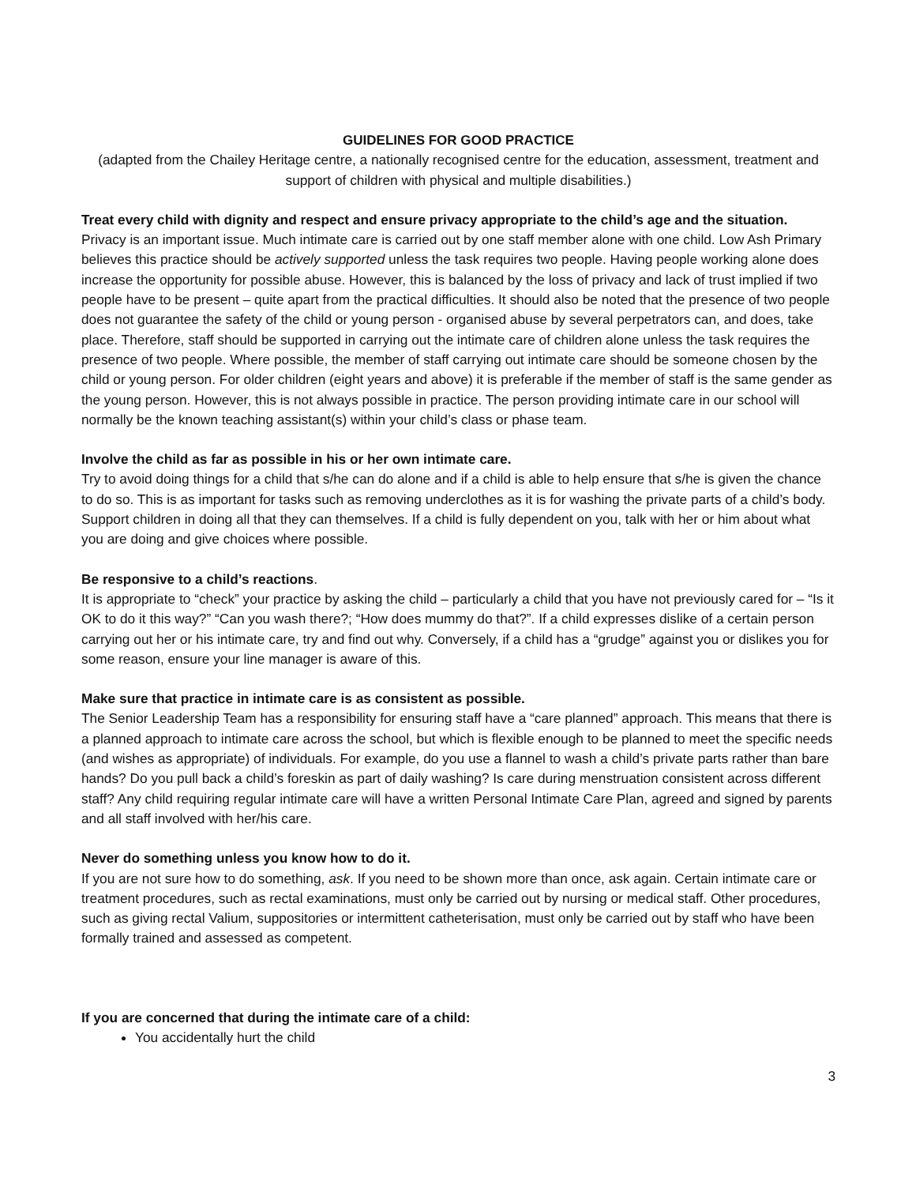GUIDELINES FOR GOOD PRACTICE
(adapted from the Chailey Heritage centre, a nationally recognised centre for the education, assessment, treatment and support of children with physical and multiple disabilities.)
Treat every child with dignity and respect and ensure privacy appropriate to the child’s age and the situation.
Privacy is an important issue. Much intimate care is carried out by one staff member alone with one child. Low Ash Primary believes this practice should be actively supported unless the task requires two people. Having people working alone does increase the opportunity for possible abuse. However, this is balanced by the loss of privacy and lack of trust implied if two people have to be present – quite apart from the practical difficulties. It should also be noted that the presence of two people does not guarantee the safety of the child or young person - organised abuse by several perpetrators can, and does, take place. Therefore, staff should be supported in carrying out the intimate care of children alone unless the task requires the presence of two people. Where possible, the member of staff carrying out intimate care should be someone chosen by the child or young person. For older children (eight years and above) it is preferable if the member of staff is the same gender as the young person. However, this is not always possible in practice. The person providing intimate care in our school will normally be the known teaching assistant(s) within your child’s class or phase team.
Involve the child as far as possible in his or her own intimate care.
Try to avoid doing things for a child that s/he can do alone and if a child is able to help ensure that s/he is given the chance to do so. This is as important for tasks such as removing underclothes as it is for washing the private parts of a child’s body. Support children in doing all that they can themselves. If a child is fully dependent on you, talk with her or him about what you are doing and give choices where possible.
Be responsive to a child’s reactions.
It is appropriate to “check” your practice by asking the child – particularly a child that you have not previously cared for – “Is it OK to do it this way?” “Can you wash there?; “How does mummy do that?”. If a child expresses dislike of a certain person carrying out her or his intimate care, try and find out why. Conversely, if a child has a “grudge” against you or dislikes you for some reason, ensure your line manager is aware of this.
Make sure that practice in intimate care is as consistent as possible.
The Senior Leadership Team has a responsibility for ensuring staff have a “care planned” approach. This means that there is a planned approach to intimate care across the school, but which is flexible enough to be planned to meet the specific needs (and wishes as appropriate) of individuals. For example, do you use a flannel to wash a child’s private parts rather than bare hands? Do you pull back a child’s foreskin as part of daily washing? Is care during menstruation consistent across different staff? Any child requiring regular intimate care will have a written Personal Intimate Care Plan, agreed and signed by parents and all staff involved with her/his care.
Never do something unless you know how to do it.
If you are not sure how to do something, ask. If you need to be shown more than once, ask again. Certain intimate care or treatment procedures, such as rectal examinations, must only be carried out by nursing or medical staff. Other procedures, such as giving rectal Valium, suppositories or intermittent catheterisation, must only be carried out by staff who have been formally trained and assessed as competent.
If you are concerned that during the intimate care of a child:
You accidentally hurt the child
3